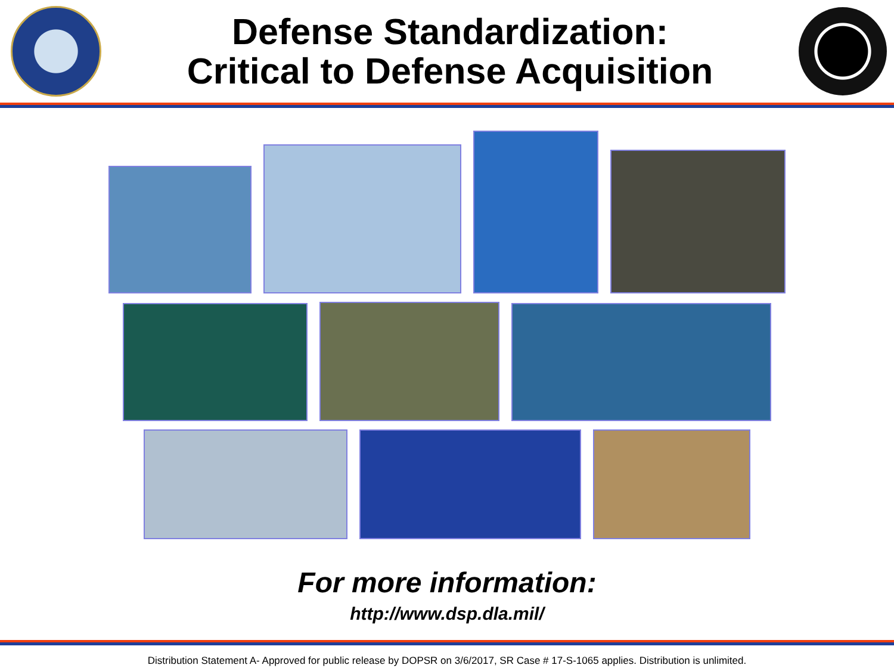Defense Standardization:
Critical to Defense Acquisition
For more information:
http://www.dsp.dla.mil/
Distribution Statement A- Approved for public release by DOPSR on 3/6/2017, SR Case # 17-S-1065 applies. Distribution is unlimited.